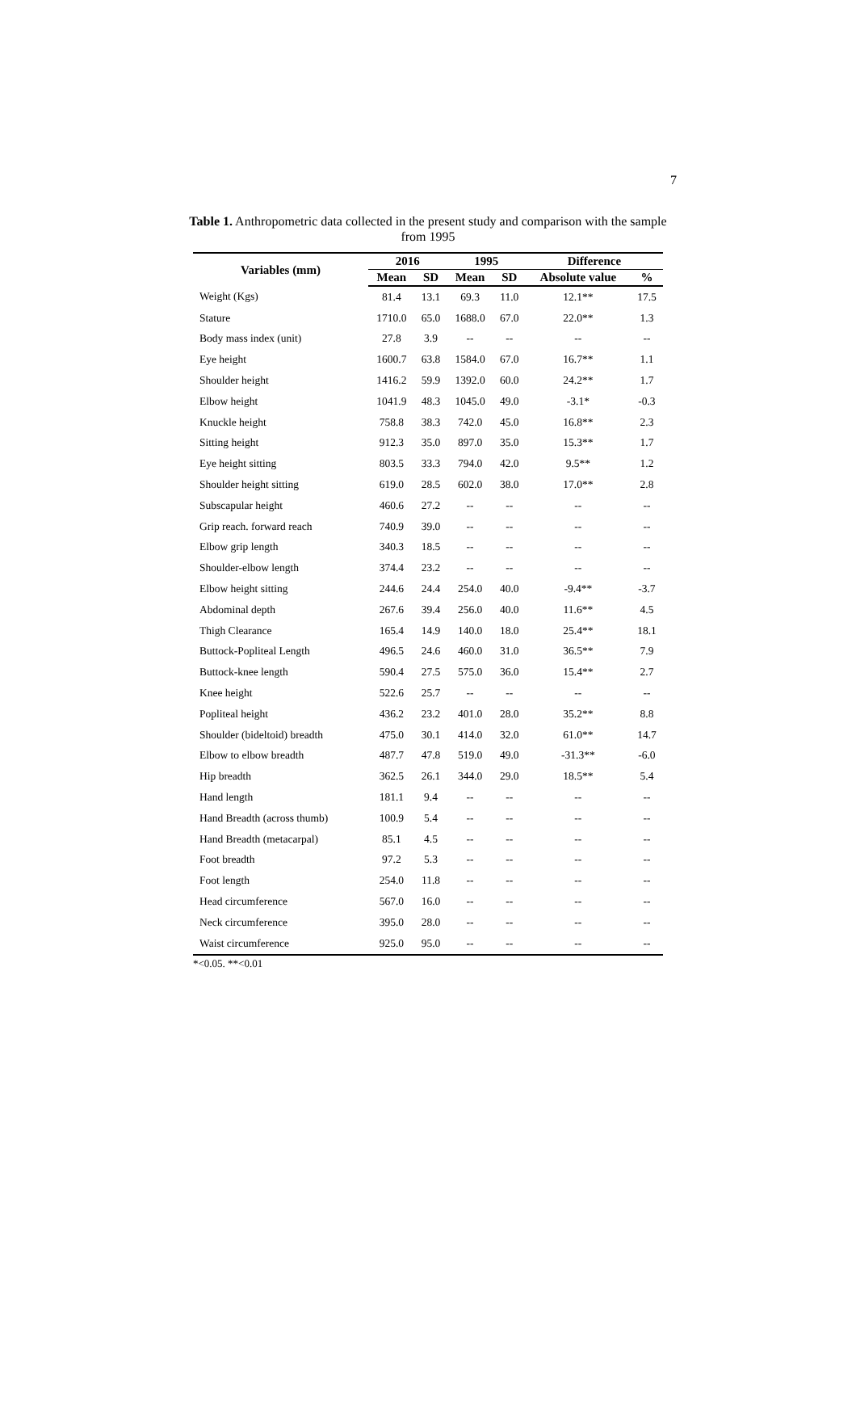7
Table 1. Anthropometric data collected in the present study and comparison with the sample from 1995
| Variables (mm) | 2016 | | 1995 | | Difference | |
| --- | --- | --- | --- | --- | --- | --- |
| | Mean | SD | Mean | SD | Absolute value | % |
| Weight (Kgs) | 81.4 | 13.1 | 69.3 | 11.0 | 12.1** | 17.5 |
| Stature | 1710.0 | 65.0 | 1688.0 | 67.0 | 22.0** | 1.3 |
| Body mass index (unit) | 27.8 | 3.9 | -- | -- | -- | -- |
| Eye height | 1600.7 | 63.8 | 1584.0 | 67.0 | 16.7** | 1.1 |
| Shoulder height | 1416.2 | 59.9 | 1392.0 | 60.0 | 24.2** | 1.7 |
| Elbow height | 1041.9 | 48.3 | 1045.0 | 49.0 | -3.1* | -0.3 |
| Knuckle height | 758.8 | 38.3 | 742.0 | 45.0 | 16.8** | 2.3 |
| Sitting height | 912.3 | 35.0 | 897.0 | 35.0 | 15.3** | 1.7 |
| Eye height sitting | 803.5 | 33.3 | 794.0 | 42.0 | 9.5** | 1.2 |
| Shoulder height sitting | 619.0 | 28.5 | 602.0 | 38.0 | 17.0** | 2.8 |
| Subscapular height | 460.6 | 27.2 | -- | -- | -- | -- |
| Grip reach. forward reach | 740.9 | 39.0 | -- | -- | -- | -- |
| Elbow grip length | 340.3 | 18.5 | -- | -- | -- | -- |
| Shoulder-elbow length | 374.4 | 23.2 | -- | -- | -- | -- |
| Elbow height sitting | 244.6 | 24.4 | 254.0 | 40.0 | -9.4** | -3.7 |
| Abdominal depth | 267.6 | 39.4 | 256.0 | 40.0 | 11.6** | 4.5 |
| Thigh Clearance | 165.4 | 14.9 | 140.0 | 18.0 | 25.4** | 18.1 |
| Buttock-Popliteal Length | 496.5 | 24.6 | 460.0 | 31.0 | 36.5** | 7.9 |
| Buttock-knee length | 590.4 | 27.5 | 575.0 | 36.0 | 15.4** | 2.7 |
| Knee height | 522.6 | 25.7 | -- | -- | -- | -- |
| Popliteal height | 436.2 | 23.2 | 401.0 | 28.0 | 35.2** | 8.8 |
| Shoulder (bideltoid) breadth | 475.0 | 30.1 | 414.0 | 32.0 | 61.0** | 14.7 |
| Elbow to elbow breadth | 487.7 | 47.8 | 519.0 | 49.0 | -31.3** | -6.0 |
| Hip breadth | 362.5 | 26.1 | 344.0 | 29.0 | 18.5** | 5.4 |
| Hand length | 181.1 | 9.4 | -- | -- | -- | -- |
| Hand Breadth (across thumb) | 100.9 | 5.4 | -- | -- | -- | -- |
| Hand Breadth (metacarpal) | 85.1 | 4.5 | -- | -- | -- | -- |
| Foot breadth | 97.2 | 5.3 | -- | -- | -- | -- |
| Foot length | 254.0 | 11.8 | -- | -- | -- | -- |
| Head circumference | 567.0 | 16.0 | -- | -- | -- | -- |
| Neck circumference | 395.0 | 28.0 | -- | -- | -- | -- |
| Waist circumference | 925.0 | 95.0 | -- | -- | -- | -- |
*<0.05. **<0.01